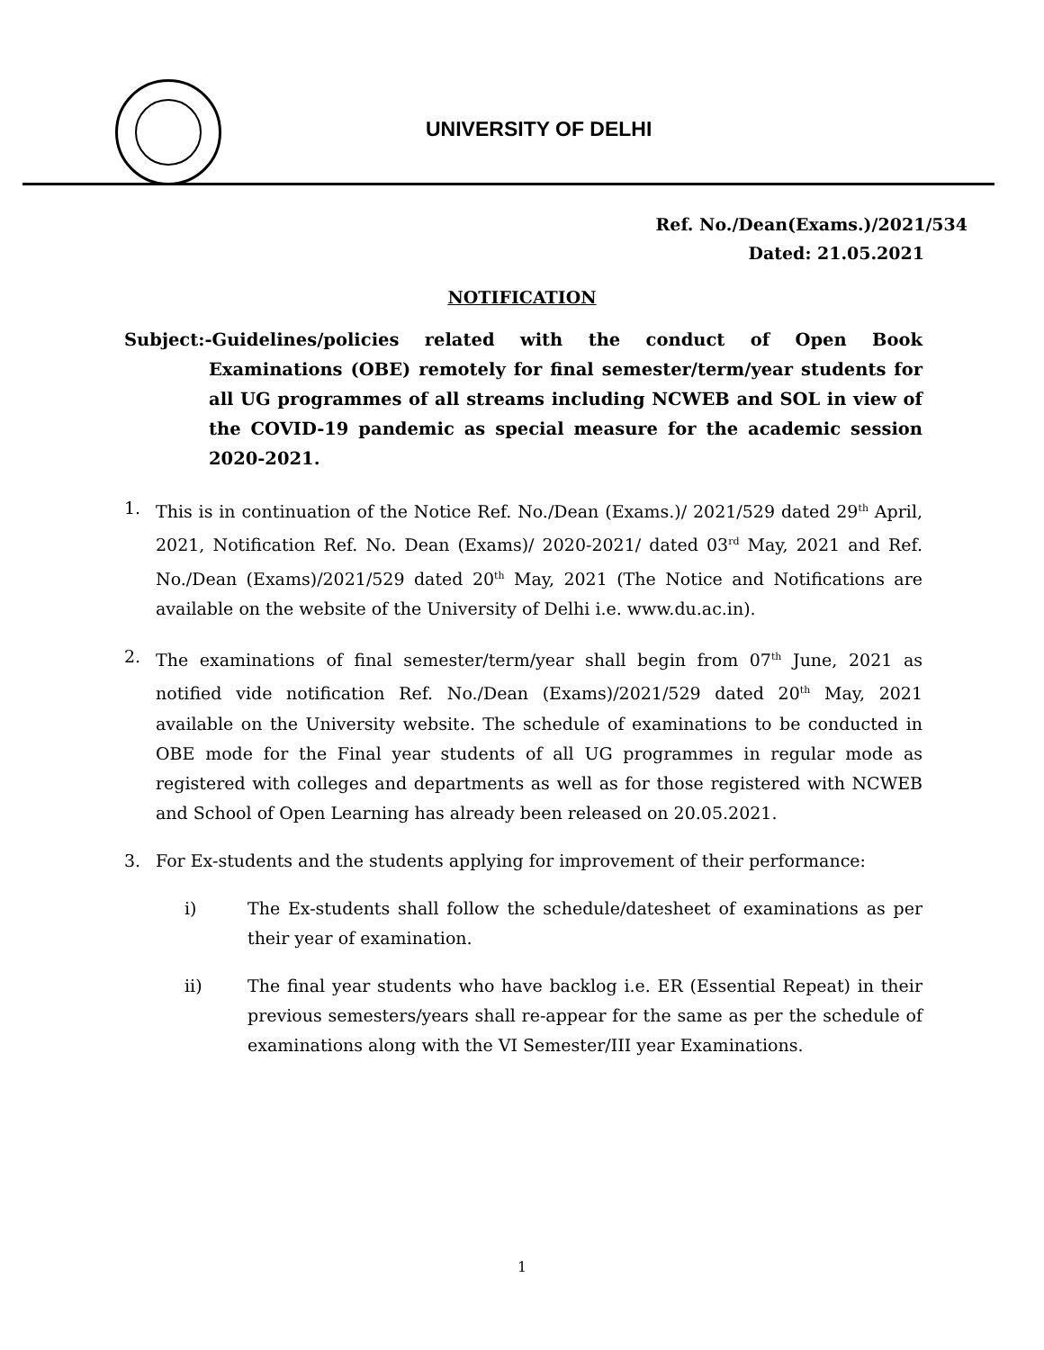UNIVERSITY OF DELHI
Ref. No./Dean(Exams.)/2021/534
Dated: 21.05.2021
NOTIFICATION
Subject:-Guidelines/policies related with the conduct of Open Book Examinations (OBE) remotely for final semester/term/year students for all UG programmes of all streams including NCWEB and SOL in view of the COVID-19 pandemic as special measure for the academic session 2020-2021.
1. This is in continuation of the Notice Ref. No./Dean (Exams.)/ 2021/529 dated 29<sup>th</sup> April, 2021, Notification Ref. No. Dean (Exams)/ 2020-2021/ dated 03<sup>rd</sup> May, 2021 and Ref. No./Dean (Exams)/2021/529 dated 20<sup>th</sup> May, 2021 (The Notice and Notifications are available on the website of the University of Delhi i.e. www.du.ac.in).
2. The examinations of final semester/term/year shall begin from 07<sup>th</sup> June, 2021 as notified vide notification Ref. No./Dean (Exams)/2021/529 dated 20<sup>th</sup> May, 2021 available on the University website. The schedule of examinations to be conducted in OBE mode for the Final year students of all UG programmes in regular mode as registered with colleges and departments as well as for those registered with NCWEB and School of Open Learning has already been released on 20.05.2021.
3. For Ex-students and the students applying for improvement of their performance:
i) The Ex-students shall follow the schedule/datesheet of examinations as per their year of examination.
ii) The final year students who have backlog i.e. ER (Essential Repeat) in their previous semesters/years shall re-appear for the same as per the schedule of examinations along with the VI Semester/III year Examinations.
1